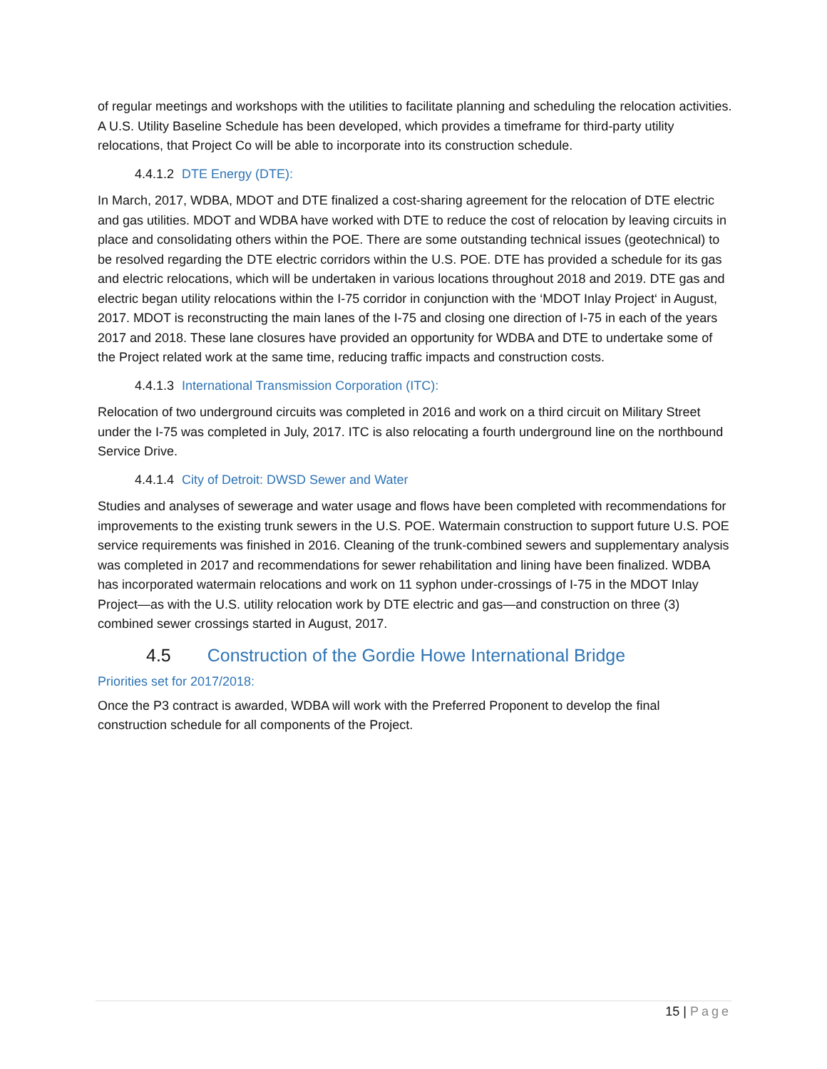of regular meetings and workshops with the utilities to facilitate planning and scheduling the relocation activities. A U.S. Utility Baseline Schedule has been developed, which provides a timeframe for third-party utility relocations, that Project Co will be able to incorporate into its construction schedule.
4.4.1.2 DTE Energy (DTE):
In March, 2017, WDBA, MDOT and DTE finalized a cost-sharing agreement for the relocation of DTE electric and gas utilities. MDOT and WDBA have worked with DTE to reduce the cost of relocation by leaving circuits in place and consolidating others within the POE. There are some outstanding technical issues (geotechnical) to be resolved regarding the DTE electric corridors within the U.S. POE. DTE has provided a schedule for its gas and electric relocations, which will be undertaken in various locations throughout 2018 and 2019. DTE gas and electric began utility relocations within the I-75 corridor in conjunction with the ‘MDOT Inlay Project‘ in August, 2017. MDOT is reconstructing the main lanes of the I-75 and closing one direction of I-75 in each of the years 2017 and 2018. These lane closures have provided an opportunity for WDBA and DTE to undertake some of the Project related work at the same time, reducing traffic impacts and construction costs.
4.4.1.3 International Transmission Corporation (ITC):
Relocation of two underground circuits was completed in 2016 and work on a third circuit on Military Street under the I-75 was completed in July, 2017. ITC is also relocating a fourth underground line on the northbound Service Drive.
4.4.1.4 City of Detroit: DWSD Sewer and Water
Studies and analyses of sewerage and water usage and flows have been completed with recommendations for improvements to the existing trunk sewers in the U.S. POE. Watermain construction to support future U.S. POE service requirements was finished in 2016. Cleaning of the trunk-combined sewers and supplementary analysis was completed in 2017 and recommendations for sewer rehabilitation and lining have been finalized. WDBA has incorporated watermain relocations and work on 11 syphon under-crossings of I-75 in the MDOT Inlay Project—as with the U.S. utility relocation work by DTE electric and gas—and construction on three (3) combined sewer crossings started in August, 2017.
4.5 Construction of the Gordie Howe International Bridge
Priorities set for 2017/2018:
Once the P3 contract is awarded, WDBA will work with the Preferred Proponent to develop the final construction schedule for all components of the Project.
15 | Page